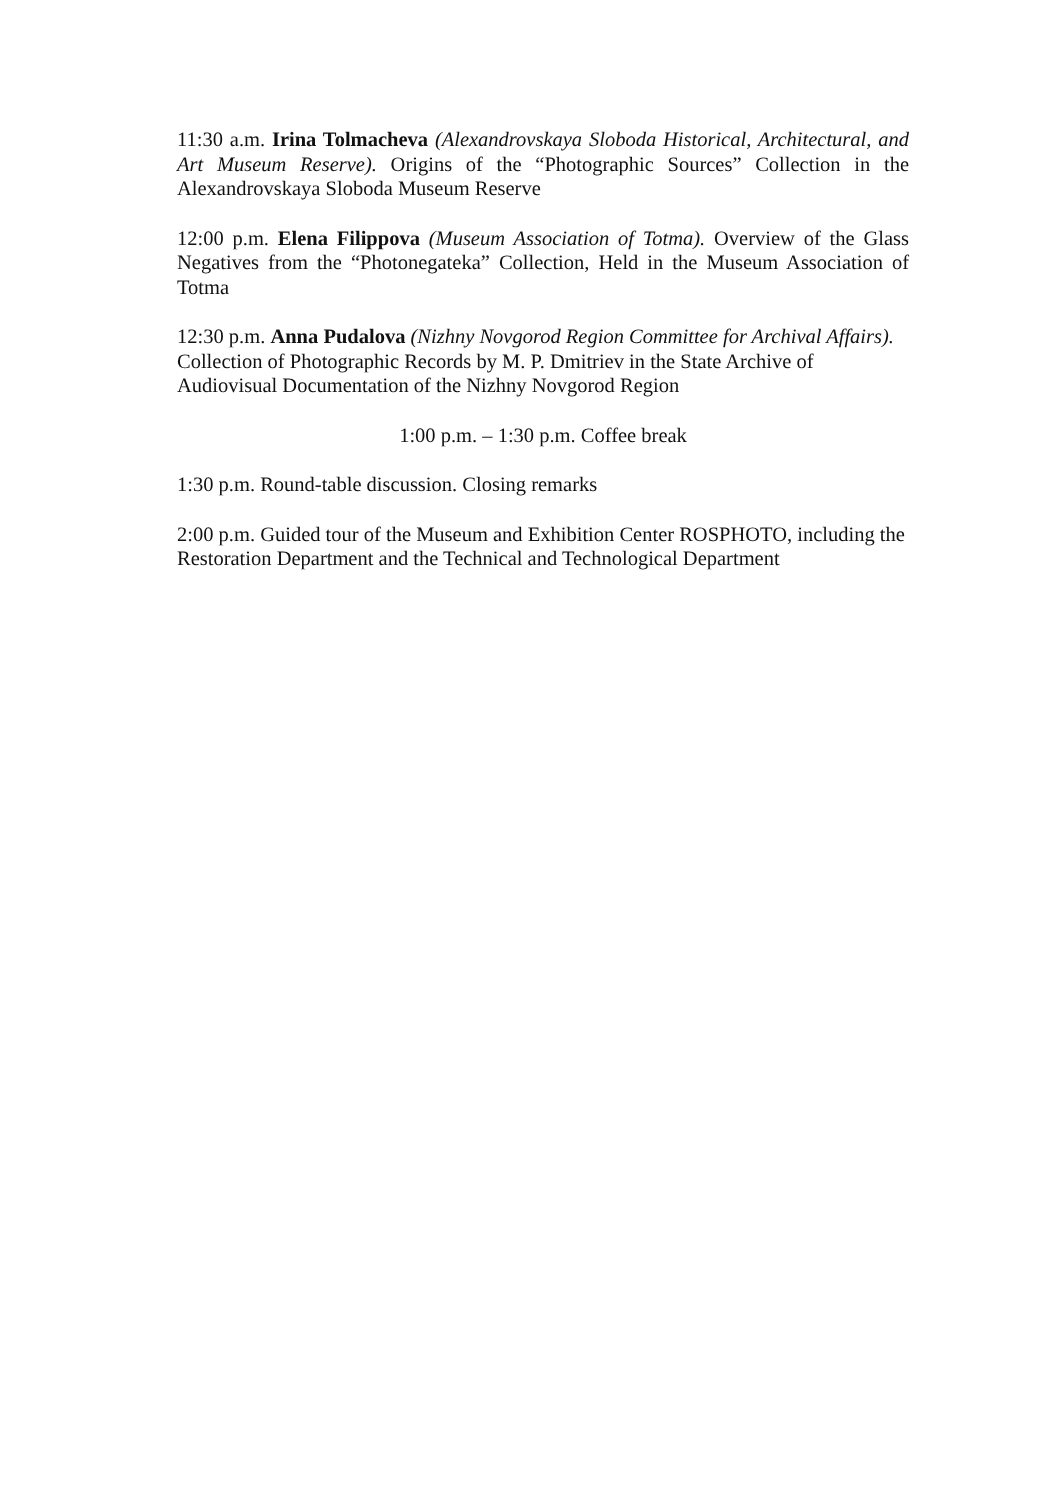11:30 a.m. Irina Tolmacheva (Alexandrovskaya Sloboda Historical, Architectural, and Art Museum Reserve). Origins of the “Photographic Sources” Collection in the Alexandrovskaya Sloboda Museum Reserve
12:00 p.m. Elena Filippova (Museum Association of Totma). Overview of the Glass Negatives from the “Photonegateka” Collection, Held in the Museum Association of Totma
12:30 p.m. Anna Pudalova (Nizhny Novgorod Region Committee for Archival Affairs). Collection of Photographic Records by M. P. Dmitriev in the State Archive of Audiovisual Documentation of the Nizhny Novgorod Region
1:00 p.m. – 1:30 p.m. Coffee break
1:30 p.m. Round-table discussion. Closing remarks
2:00 p.m. Guided tour of the Museum and Exhibition Center ROSPHOTO, including the Restoration Department and the Technical and Technological Department